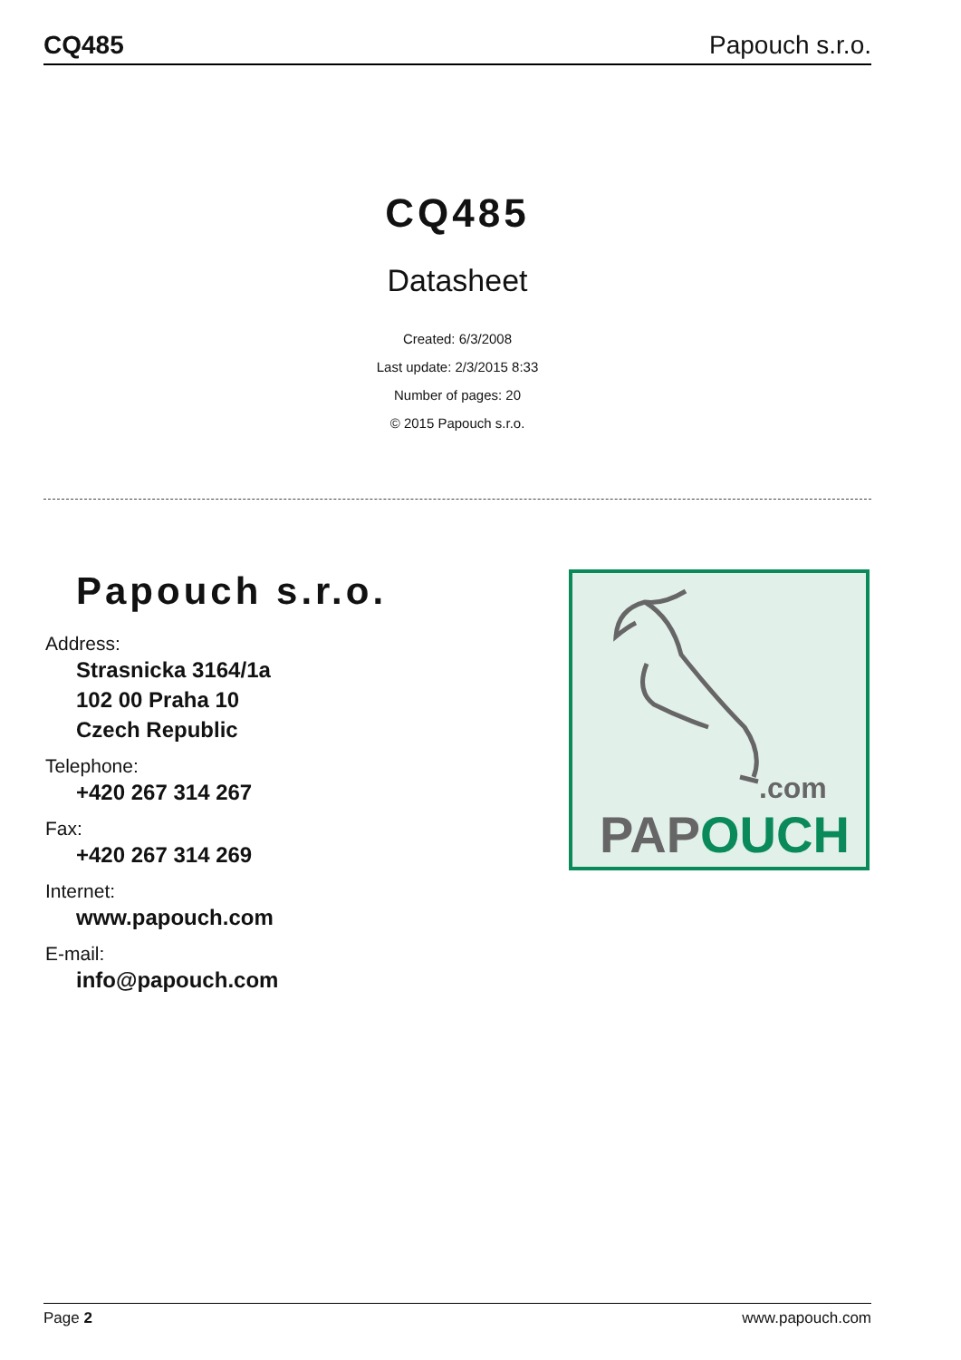CQ485 Papouch s.r.o.
CQ485
Datasheet
Created: 6/3/2008
Last update: 2/3/2015 8:33
Number of pages: 20
© 2015 Papouch s.r.o.
Papouch s.r.o.
Address:
Strasnicka 3164/1a
102 00 Praha 10
Czech Republic
Telephone:
+420 267 314 267
Fax:
+420 267 314 269
Internet:
www.papouch.com
E-mail:
info@papouch.com
.com
PAPOUCH
Page 2 www.papouch.com